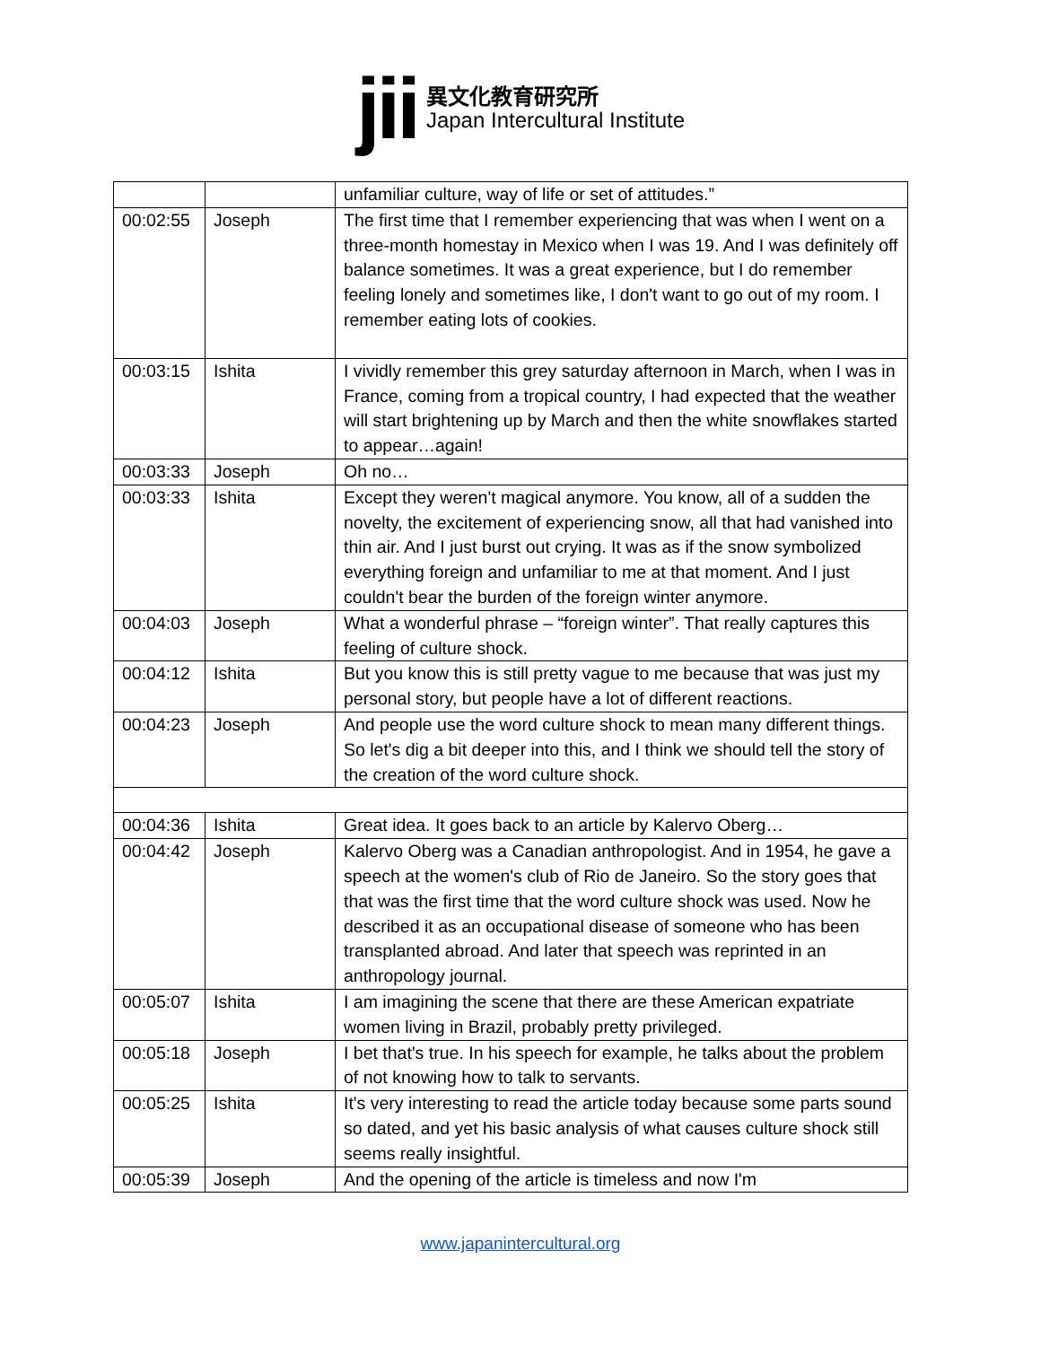jii
異文化教育研究所
Japan Intercultural Institute
| | | unfamiliar culture, way of life or set of attitudes.” |
| 00:02:55 | Joseph | The first time that I remember experiencing that was when I went on a three-month homestay in Mexico when I was 19. And I was definitely off balance sometimes. It was a great experience, but I do remember feeling lonely and sometimes like, I don't want to go out of my room. I remember eating lots of cookies. |
| 00:03:15 | Ishita | I vividly remember this grey saturday afternoon in March, when I was in France, coming from a tropical country, I had expected that the weather will start brightening up by March and then the white snowflakes started to appear…again! |
| 00:03:33 | Joseph | Oh no… |
| 00:03:33 | Ishita | Except they weren't magical anymore. You know, all of a sudden the novelty, the excitement of experiencing snow, all that had vanished into thin air. And I just burst out crying. It was as if the snow symbolized everything foreign and unfamiliar to me at that moment. And I just couldn't bear the burden of the foreign winter anymore. |
| 00:04:03 | Joseph | What a wonderful phrase – “foreign winter”. That really captures this feeling of culture shock. |
| 00:04:12 | Ishita | But you know this is still pretty vague to me because that was just my personal story, but people have a lot of different reactions. |
| 00:04:23 | Joseph | And people use the word culture shock to mean many different things. So let's dig a bit deeper into this, and I think we should tell the story of the creation of the word culture shock. |
| 00:04:36 | Ishita | Great idea. It goes back to an article by Kalervo Oberg… |
| 00:04:42 | Joseph | Kalervo Oberg was a Canadian anthropologist. And in 1954, he gave a speech at the women's club of Rio de Janeiro. So the story goes that that was the first time that the word culture shock was used. Now he described it as an occupational disease of someone who has been transplanted abroad. And later that speech was reprinted in an anthropology journal. |
| 00:05:07 | Ishita | I am imagining the scene that there are these American expatriate women living in Brazil, probably pretty privileged. |
| 00:05:18 | Joseph | I bet that's true. In his speech for example, he talks about the problem of not knowing how to talk to servants. |
| 00:05:25 | Ishita | It's very interesting to read the article today because some parts sound so dated, and yet his basic analysis of what causes culture shock still seems really insightful. |
| 00:05:39 | Joseph | And the opening of the article is timeless and now I'm |
www.japanintercultural.org